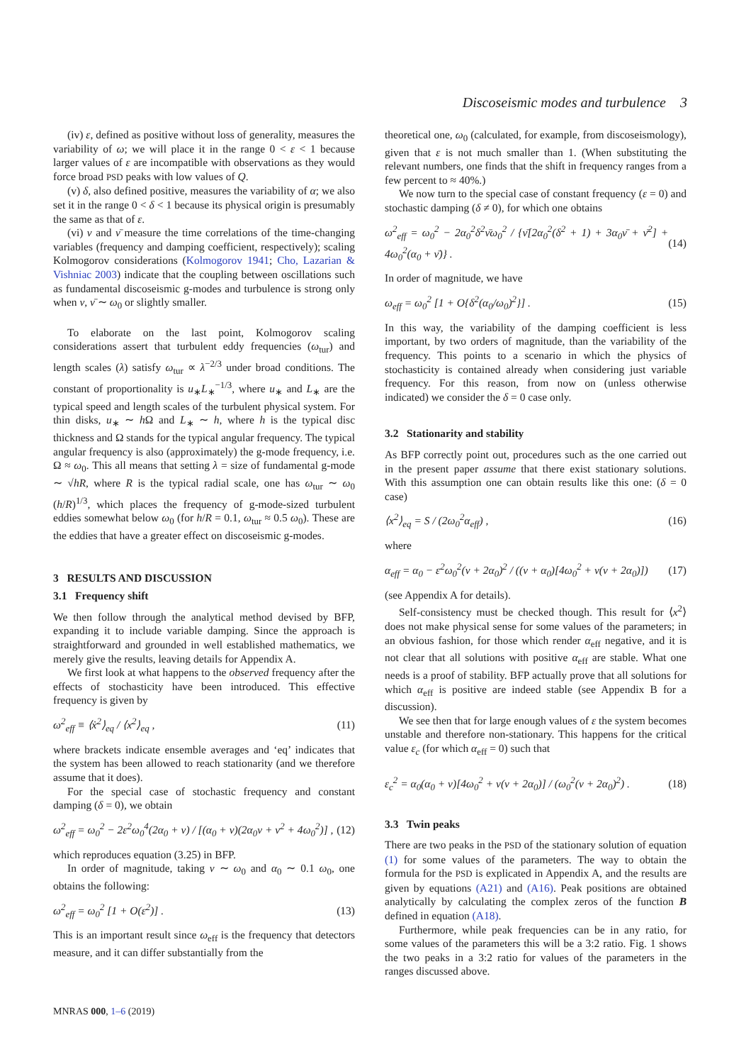Discoseismic modes and turbulence 3
(iv) ε, defined as positive without loss of generality, measures the variability of ω; we will place it in the range 0 < ε < 1 because larger values of ε are incompatible with observations as they would force broad PSD peaks with low values of Q.
(v) δ, also defined positive, measures the variability of α; we also set it in the range 0 < δ < 1 because its physical origin is presumably the same as that of ε.
(vi) ν and ν̄ measure the time correlations of the time-changing variables (frequency and damping coefficient, respectively); scaling Kolmogorov considerations (Kolmogorov 1941; Cho, Lazarian & Vishniac 2003) indicate that the coupling between oscillations such as fundamental discoseismic g-modes and turbulence is strong only when ν, ν̄ ∼ ω<sub>0</sub> or slightly smaller.
To elaborate on the last point, Kolmogorov scaling considerations assert that turbulent eddy frequencies (ω<sub>tur</sub>) and length scales (λ) satisfy ω<sub>tur</sub> ∝ λ<sup>−2/3</sup> under broad conditions. The constant of proportionality is u<sub>∗</sub>L<sub>∗</sub><sup>−1/3</sup>, where u<sub>∗</sub> and L<sub>∗</sub> are the typical speed and length scales of the turbulent physical system. For thin disks, u<sub>∗</sub> ∼ h Ω and L<sub>∗</sub> ∼ h, where h is the typical disc thickness and Ω stands for the typical angular frequency. The typical angular frequency is also (approximately) the g-mode frequency, i.e. Ω ≈ ω<sub>0</sub>. This all means that setting λ = size of fundamental g-mode ∼ √hR, where R is the typical radial scale, one has ω<sub>tur</sub> ∼ ω<sub>0</sub> (h/R)<sup>1/3</sup>, which places the frequency of g-mode-sized turbulent eddies somewhat below ω<sub>0</sub> (for h/R = 0.1, ω<sub>tur</sub> ≈ 0.5 ω<sub>0</sub>). These are the eddies that have a greater effect on discoseismic g-modes.
3 RESULTS AND DISCUSSION
3.1 Frequency shift
We then follow through the analytical method devised by BFP, expanding it to include variable damping. Since the approach is straightforward and grounded in well established mathematics, we merely give the results, leaving details for Appendix A.
We first look at what happens to the observed frequency after the effects of stochasticity have been introduced. This effective frequency is given by
ω<sup>2</sup><sub>eff</sub> ≡ ⟨ẋ<sup>2</sup>⟩<sub>eq</sub> / ⟨x<sup>2</sup>⟩<sub>eq</sub> , (11)
where brackets indicate ensemble averages and ‘eq’ indicates that the system has been allowed to reach stationarity (and we therefore assume that it does).
For the special case of stochastic frequency and constant damping (δ = 0), we obtain
ω<sup>2</sup><sub>eff</sub> = ω<sub>0</sub><sup>2</sup> − 2ε<sup>2</sup>ω<sub>0</sub><sup>4</sup>(2α<sub>0</sub> + ν) / [(α<sub>0</sub> + ν)(2α<sub>0</sub>ν + ν<sup>2</sup> + 4ω<sub>0</sub><sup>2</sup>)] , (12)
which reproduces equation (3.25) in BFP.
In order of magnitude, taking ν ∼ ω<sub>0</sub> and α<sub>0</sub> ∼ 0.1 ω<sub>0</sub>, one obtains the following:
ω<sup>2</sup><sub>eff</sub> = ω<sub>0</sub><sup>2</sup> [1 + O(ε<sup>2</sup>)] . (13)
This is an important result since ω<sub>eff</sub> is the frequency that detectors measure, and it can differ substantially from the
theoretical one, ω<sub>0</sub> (calculated, for example, from discoseismology), given that ε is not much smaller than 1. (When substituting the relevant numbers, one finds that the shift in frequency ranges from a few percent to ≈ 40%.)
We now turn to the special case of constant frequency (ε = 0) and stochastic damping (δ ≠ 0), for which one obtains
ω<sup>2</sup><sub>eff</sub> = ω<sub>0</sub><sup>2</sup> − 2α<sub>0</sub><sup>2</sup>δ<sup>2</sup>ν̄ω<sub>0</sub><sup>2</sup> / {ν̄[2α<sub>0</sub><sup>2</sup>(δ<sup>2</sup> + 1) + 3α<sub>0</sub>ν̄ + ν̄<sup>2</sup>] + 4ω<sub>0</sub><sup>2</sup>(α<sub>0</sub> + ν̄)} . (14)
In order of magnitude, we have
ω<sub>eff</sub> = ω<sub>0</sub><sup>2</sup> [1 + O{δ<sup>2</sup>(α<sub>0</sub>/ω<sub>0</sub>)<sup>2</sup>}] . (15)
In this way, the variability of the damping coefficient is less important, by two orders of magnitude, than the variability of the frequency. This points to a scenario in which the physics of stochasticity is contained already when considering just variable frequency. For this reason, from now on (unless otherwise indicated) we consider the δ = 0 case only.
3.2 Stationarity and stability
As BFP correctly point out, procedures such as the one carried out in the present paper assume that there exist stationary solutions. With this assumption one can obtain results like this one: (δ = 0 case)
⟨x<sup>2</sup>⟩<sub>eq</sub> = S / (2ω<sub>0</sub><sup>2</sup>α<sub>eff</sub>) , (16)
where
α<sub>eff</sub> = α<sub>0</sub> − ε<sup>2</sup>ω<sub>0</sub><sup>2</sup>(ν + 2α<sub>0</sub>)<sup>2</sup> / ((ν + α<sub>0</sub>)[4ω<sub>0</sub><sup>2</sup> + ν(ν + 2α<sub>0</sub>)]) (17)
(see Appendix A for details).
Self-consistency must be checked though. This result for ⟨x<sup>2</sup>⟩ does not make physical sense for some values of the parameters; in an obvious fashion, for those which render α<sub>eff</sub> negative, and it is not clear that all solutions with positive α<sub>eff</sub> are stable. What one needs is a proof of stability. BFP actually prove that all solutions for which α<sub>eff</sub> is positive are indeed stable (see Appendix B for a discussion).
We see then that for large enough values of ε the system becomes unstable and therefore non-stationary. This happens for the critical value ε<sub>c</sub> (for which α<sub>eff</sub> = 0) such that
ε<sub>c</sub><sup>2</sup> = α<sub>0</sub>(α<sub>0</sub> + ν)[4ω<sub>0</sub><sup>2</sup> + ν(ν + 2α<sub>0</sub>)] / (ω<sub>0</sub><sup>2</sup>(ν + 2α<sub>0</sub>)<sup>2</sup>) . (18)
3.3 Twin peaks
There are two peaks in the PSD of the stationary solution of equation (1) for some values of the parameters. The way to obtain the formula for the PSD is explicated in Appendix A, and the results are given by equations (A21) and (A16). Peak positions are obtained analytically by calculating the complex zeros of the function B defined in equation (A18).
Furthermore, while peak frequencies can be in any ratio, for some values of the parameters this will be a 3:2 ratio. Fig. 1 shows the two peaks in a 3:2 ratio for values of the parameters in the ranges discussed above.
MNRAS 000, 1–6 (2019)